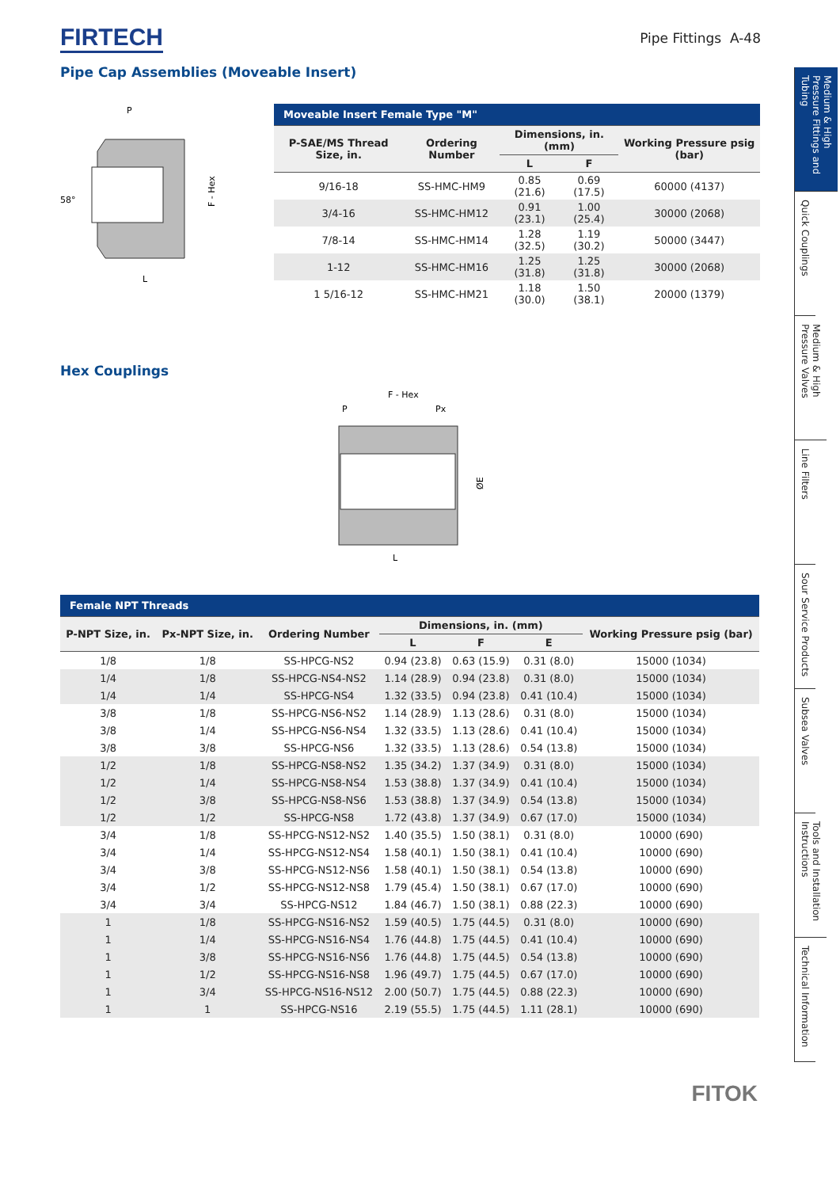FIRTECH
Pipe Fittings A-48
Pipe Cap Assemblies (Moveable Insert)
P
L
58°
F - Hex
| Moveable Insert Female Type "M" | | | | |
| --- | --- | --- | --- | --- |
| P-SAE/MS Thread Size, in. | Ordering Number | Dimensions, in. (mm) | | Working Pressure psig (bar) |
| | | L | F | |
| 9/16-18 | SS-HMC-HM9 | 0.85 (21.6) | 0.69 (17.5) | 60000 (4137) |
| 3/4-16 | SS-HMC-HM12 | 0.91 (23.1) | 1.00 (25.4) | 30000 (2068) |
| 7/8-14 | SS-HMC-HM14 | 1.28 (32.5) | 1.19 (30.2) | 50000 (3447) |
| 1-12 | SS-HMC-HM16 | 1.25 (31.8) | 1.25 (31.8) | 30000 (2068) |
| 1 5/16-12 | SS-HMC-HM21 | 1.18 (30.0) | 1.50 (38.1) | 20000 (1379) |
Hex Couplings
F - Hex
P
Px
L
ØE
| Female NPT Threads | | | | | | |
| --- | --- | --- | --- | --- | --- | --- |
| P-NPT Size, in. | Px-NPT Size, in. | Ordering Number | Dimensions, in. (mm) | | | Working Pressure psig (bar) |
| | | | L | F | E | |
| 1/8 | 1/8 | SS-HPCG-NS2 | 0.94 (23.8) | 0.63 (15.9) | 0.31 (8.0) | 15000 (1034) |
| 1/4 | 1/8 | SS-HPCG-NS4-NS2 | 1.14 (28.9) | 0.94 (23.8) | 0.31 (8.0) | 15000 (1034) |
| 1/4 | 1/4 | SS-HPCG-NS4 | 1.32 (33.5) | 0.94 (23.8) | 0.41 (10.4) | 15000 (1034) |
| 3/8 | 1/8 | SS-HPCG-NS6-NS2 | 1.14 (28.9) | 1.13 (28.6) | 0.31 (8.0) | 15000 (1034) |
| 3/8 | 1/4 | SS-HPCG-NS6-NS4 | 1.32 (33.5) | 1.13 (28.6) | 0.41 (10.4) | 15000 (1034) |
| 3/8 | 3/8 | SS-HPCG-NS6 | 1.32 (33.5) | 1.13 (28.6) | 0.54 (13.8) | 15000 (1034) |
| 1/2 | 1/8 | SS-HPCG-NS8-NS2 | 1.35 (34.2) | 1.37 (34.9) | 0.31 (8.0) | 15000 (1034) |
| 1/2 | 1/4 | SS-HPCG-NS8-NS4 | 1.53 (38.8) | 1.37 (34.9) | 0.41 (10.4) | 15000 (1034) |
| 1/2 | 3/8 | SS-HPCG-NS8-NS6 | 1.53 (38.8) | 1.37 (34.9) | 0.54 (13.8) | 15000 (1034) |
| 1/2 | 1/2 | SS-HPCG-NS8 | 1.72 (43.8) | 1.37 (34.9) | 0.67 (17.0) | 15000 (1034) |
| 3/4 | 1/8 | SS-HPCG-NS12-NS2 | 1.40 (35.5) | 1.50 (38.1) | 0.31 (8.0) | 10000 (690) |
| 3/4 | 1/4 | SS-HPCG-NS12-NS4 | 1.58 (40.1) | 1.50 (38.1) | 0.41 (10.4) | 10000 (690) |
| 3/4 | 3/8 | SS-HPCG-NS12-NS6 | 1.58 (40.1) | 1.50 (38.1) | 0.54 (13.8) | 10000 (690) |
| 3/4 | 1/2 | SS-HPCG-NS12-NS8 | 1.79 (45.4) | 1.50 (38.1) | 0.67 (17.0) | 10000 (690) |
| 3/4 | 3/4 | SS-HPCG-NS12 | 1.84 (46.7) | 1.50 (38.1) | 0.88 (22.3) | 10000 (690) |
| 1 | 1/8 | SS-HPCG-NS16-NS2 | 1.59 (40.5) | 1.75 (44.5) | 0.31 (8.0) | 10000 (690) |
| 1 | 1/4 | SS-HPCG-NS16-NS4 | 1.76 (44.8) | 1.75 (44.5) | 0.41 (10.4) | 10000 (690) |
| 1 | 3/8 | SS-HPCG-NS16-NS6 | 1.76 (44.8) | 1.75 (44.5) | 0.54 (13.8) | 10000 (690) |
| 1 | 1/2 | SS-HPCG-NS16-NS8 | 1.96 (49.7) | 1.75 (44.5) | 0.67 (17.0) | 10000 (690) |
| 1 | 3/4 | SS-HPCG-NS16-NS12 | 2.00 (50.7) | 1.75 (44.5) | 0.88 (22.3) | 10000 (690) |
| 1 | 1 | SS-HPCG-NS16 | 2.19 (55.5) | 1.75 (44.5) | 1.11 (28.1) | 10000 (690) |
Medium & High Pressure Fittings and Tubing
Quick Couplings
Medium & High Pressure Valves
Line Filters
Sour Service Products
Subsea Valves
Tools and Installation Instructions
Technical Information
FITOK